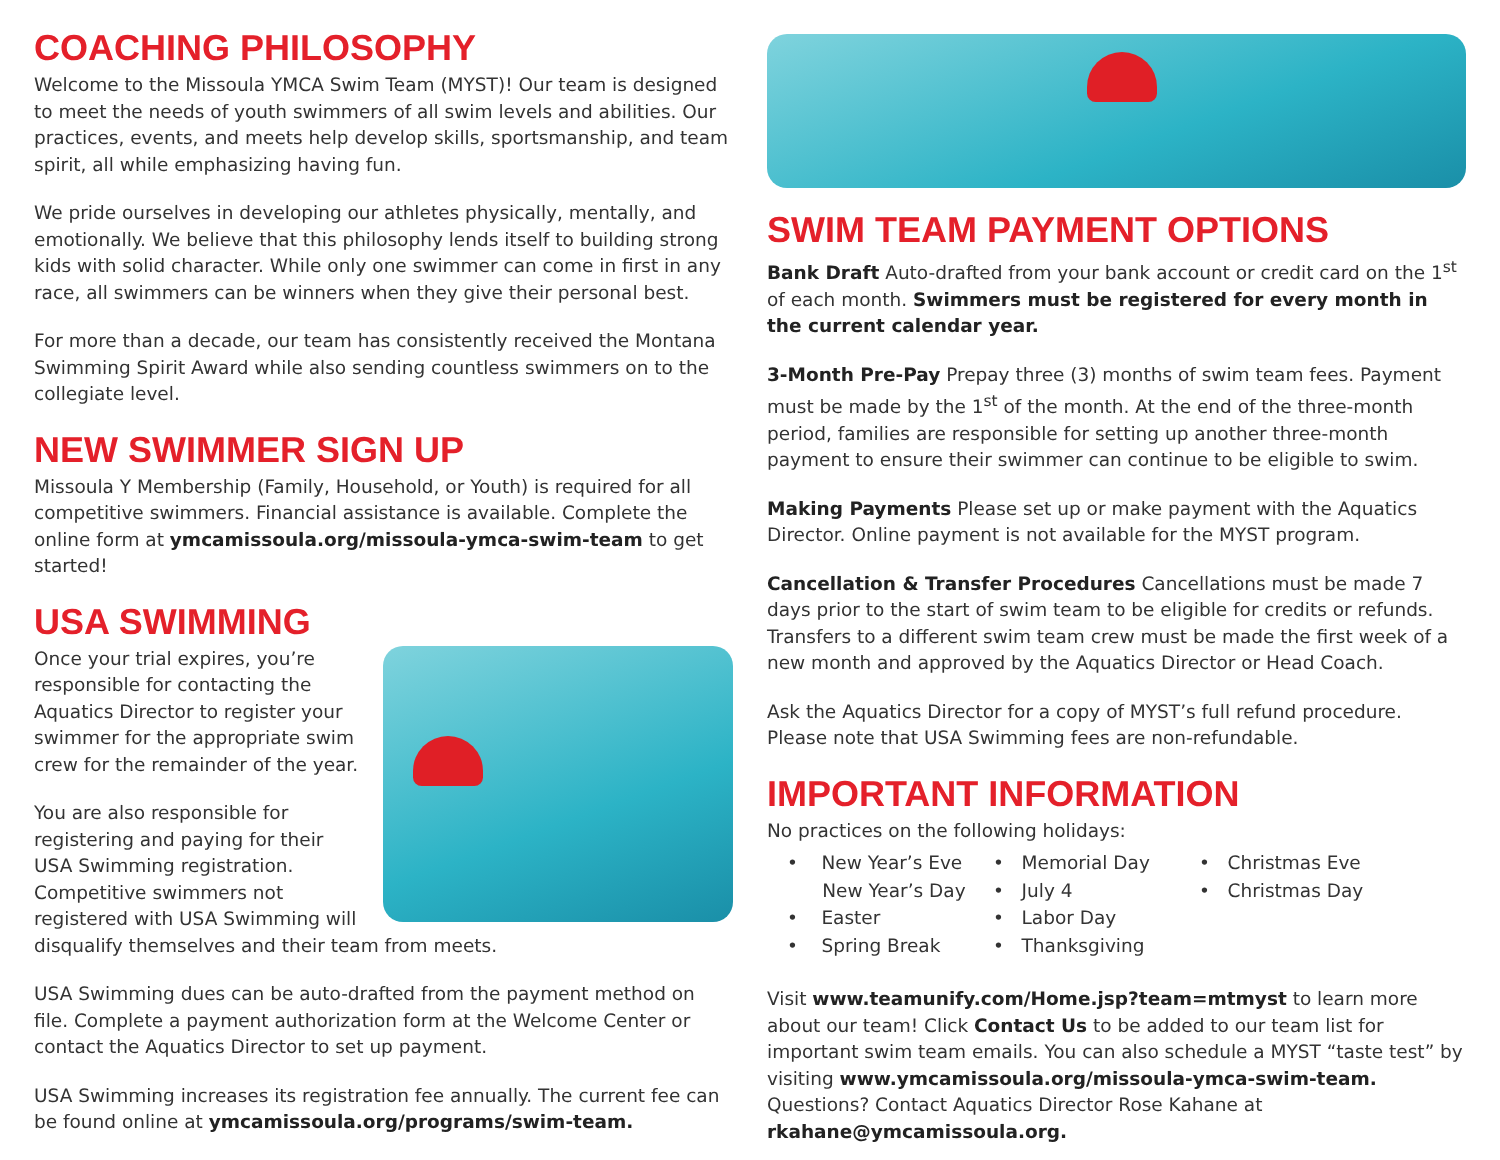COACHING PHILOSOPHY
Welcome to the Missoula YMCA Swim Team (MYST)! Our team is designed to meet the needs of youth swimmers of all swim levels and abilities. Our practices, events, and meets help develop skills, sportsmanship, and team spirit, all while emphasizing having fun.
We pride ourselves in developing our athletes physically, mentally, and emotionally. We believe that this philosophy lends itself to building strong kids with solid character. While only one swimmer can come in first in any race, all swimmers can be winners when they give their personal best.
For more than a decade, our team has consistently received the Montana Swimming Spirit Award while also sending countless swimmers on to the collegiate level.
NEW SWIMMER SIGN UP
Missoula Y Membership (Family, Household, or Youth) is required for all competitive swimmers. Financial assistance is available. Complete the online form at ymcamissoula.org/missoula-ymca-swim-team to get started!
USA SWIMMING
Once your trial expires, you’re responsible for contacting the Aquatics Director to register your swimmer for the appropriate swim crew for the remainder of the year.
You are also responsible for registering and paying for their USA Swimming registration. Competitive swimmers not registered with USA Swimming will disqualify themselves and their team from meets.
USA Swimming dues can be auto-drafted from the payment method on file. Complete a payment authorization form at the Welcome Center or contact the Aquatics Director to set up payment.
USA Swimming increases its registration fee annually. The current fee can be found online at ymcamissoula.org/programs/swim-team.
SWIM TEAM PAYMENT OPTIONS
Bank Draft Auto-drafted from your bank account or credit card on the 1<sup>st</sup> of each month. Swimmers must be registered for every month in the current calendar year.
3-Month Pre-Pay Prepay three (3) months of swim team fees. Payment must be made by the 1<sup>st</sup> of the month. At the end of the three-month period, families are responsible for setting up another three-month payment to ensure their swimmer can continue to be eligible to swim.
Making Payments Please set up or make payment with the Aquatics Director. Online payment is not available for the MYST program.
Cancellation & Transfer Procedures Cancellations must be made 7 days prior to the start of swim team to be eligible for credits or refunds. Transfers to a different swim team crew must be made the first week of a new month and approved by the Aquatics Director or Head Coach.
Ask the Aquatics Director for a copy of MYST’s full refund procedure. Please note that USA Swimming fees are non-refundable.
IMPORTANT INFORMATION
No practices on the following holidays:
• New Year’s Eve
New Year’s Day
• Easter
• Spring Break
• Memorial Day
• July 4
• Labor Day
• Thanksgiving
• Christmas Eve
• Christmas Day
Visit www.teamunify.com/Home.jsp?team=mtmyst to learn more about our team! Click Contact Us to be added to our team list for important swim team emails. You can also schedule a MYST “taste test” by visiting www.ymcamissoula.org/missoula-ymca-swim-team. Questions? Contact Aquatics Director Rose Kahane at rkahane@ymcamissoula.org.